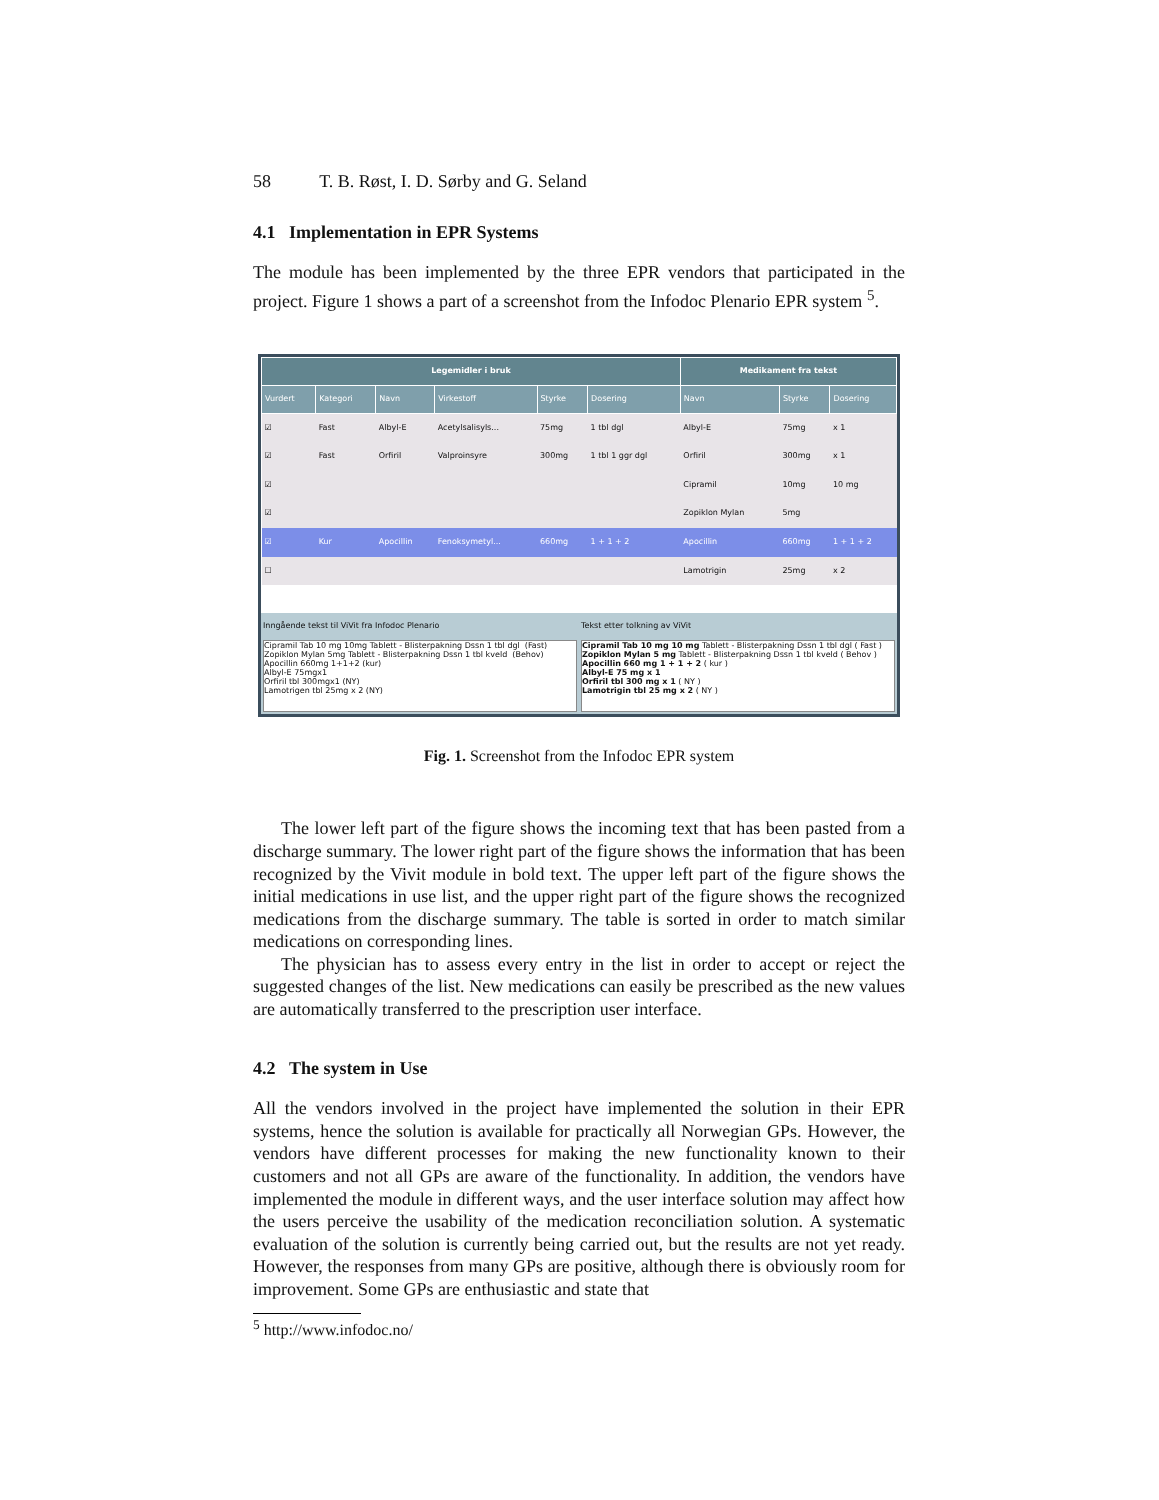58 T. B. Røst, I. D. Sørby and G. Seland
4.1 Implementation in EPR Systems
The module has been implemented by the three EPR vendors that participated in the project. Figure 1 shows a part of a screenshot from the Infodoc Plenario EPR system <sup>5</sup>.
| Legemidler i bruk | | | | | | Medikament fra tekst | | |
| --- | --- | --- | --- | --- | --- | --- | --- | --- |
| Vurdert | Kategori | Navn | Virkestoff | Styrke | Dosering | Navn | Styrke | Dosering |
| ☑ | Fast | Albyl-E | Acetylsalisyls... | 75mg | 1 tbl dgl | Albyl-E | 75mg | x 1 |
| ☑ | Fast | Orfiril | Valproinsyre | 300mg | 1 tbl 1 ggr dgl | Orfiril | 300mg | x 1 |
| ☑ | | | | | | Cipramil | 10mg | 10 mg |
| ☑ | | | | | | Zopiklon Mylan | 5mg | |
| ☑ | Kur | Apocillin | Fenoksymetyl... | 660mg | 1 + 1 + 2 | Apocillin | 660mg | 1 + 1 + 2 |
| ☐ | | | | | | Lamotrigin | 25mg | x 2 |
Inngående tekst til ViVit fra Infodoc Plenario
Cipramil Tab 10 mg 10mg Tablett - Blisterpakning Dssn 1 tbl dgl  (Fast)
Zopiklon Mylan 5mg Tablett - Blisterpakning Dssn 1 tbl kveld  (Behov)
Apocillin 660mg 1+1+2 (kur)
Albyl-E 75mgx1
Orfiril tbl 300mgx1 (NY)
Lamotrigen tbl 25mg x 2 (NY)
Tekst etter tolkning av ViVit
Cipramil Tab 10 mg 10 mg Tablett - Blisterpakning Dssn 1 tbl dgl ( Fast )
Zopiklon Mylan 5 mg Tablett - Blisterpakning Dssn 1 tbl kveld ( Behov )
Apocillin 660 mg 1 + 1 + 2 ( kur )
Albyl-E 75 mg x 1
Orfiril tbl 300 mg x 1 ( NY )
Lamotrigin tbl 25 mg x 2 ( NY )
Fig. 1. Screenshot from the Infodoc EPR system
The lower left part of the figure shows the incoming text that has been pasted from a discharge summary. The lower right part of the figure shows the information that has been recognized by the Vivit module in bold text. The upper left part of the figure shows the initial medications in use list, and the upper right part of the figure shows the recognized medications from the discharge summary. The table is sorted in order to match similar medications on corresponding lines.
The physician has to assess every entry in the list in order to accept or reject the suggested changes of the list. New medications can easily be prescribed as the new values are automatically transferred to the prescription user interface.
4.2 The system in Use
All the vendors involved in the project have implemented the solution in their EPR systems, hence the solution is available for practically all Norwegian GPs. However, the vendors have different processes for making the new functionality known to their customers and not all GPs are aware of the functionality. In addition, the vendors have implemented the module in different ways, and the user interface solution may affect how the users perceive the usability of the medication reconciliation solution. A systematic evaluation of the solution is currently being carried out, but the results are not yet ready. However, the responses from many GPs are positive, although there is obviously room for improvement. Some GPs are enthusiastic and state that
<sup>5</sup> http://www.infodoc.no/